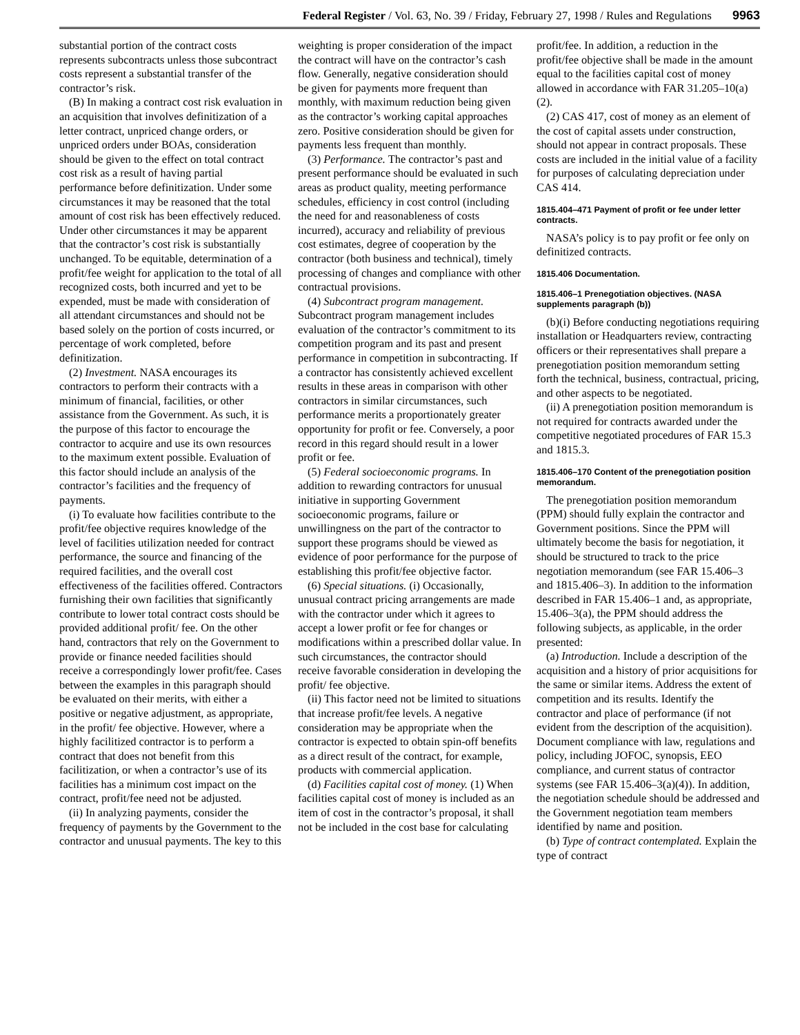Federal Register / Vol. 63, No. 39 / Friday, February 27, 1998 / Rules and Regulations 9963
substantial portion of the contract costs represents subcontracts unless those subcontract costs represent a substantial transfer of the contractor’s risk.
(B) In making a contract cost risk evaluation in an acquisition that involves definitization of a letter contract, unpriced change orders, or unpriced orders under BOAs, consideration should be given to the effect on total contract cost risk as a result of having partial performance before definitization. Under some circumstances it may be reasoned that the total amount of cost risk has been effectively reduced. Under other circumstances it may be apparent that the contractor’s cost risk is substantially unchanged. To be equitable, determination of a profit/fee weight for application to the total of all recognized costs, both incurred and yet to be expended, must be made with consideration of all attendant circumstances and should not be based solely on the portion of costs incurred, or percentage of work completed, before definitization.
(2) Investment. NASA encourages its contractors to perform their contracts with a minimum of financial, facilities, or other assistance from the Government. As such, it is the purpose of this factor to encourage the contractor to acquire and use its own resources to the maximum extent possible. Evaluation of this factor should include an analysis of the contractor’s facilities and the frequency of payments.
(i) To evaluate how facilities contribute to the profit/fee objective requires knowledge of the level of facilities utilization needed for contract performance, the source and financing of the required facilities, and the overall cost effectiveness of the facilities offered. Contractors furnishing their own facilities that significantly contribute to lower total contract costs should be provided additional profit/ fee. On the other hand, contractors that rely on the Government to provide or finance needed facilities should receive a correspondingly lower profit/fee. Cases between the examples in this paragraph should be evaluated on their merits, with either a positive or negative adjustment, as appropriate, in the profit/ fee objective. However, where a highly facilitized contractor is to perform a contract that does not benefit from this facilitization, or when a contractor’s use of its facilities has a minimum cost impact on the contract, profit/fee need not be adjusted.
(ii) In analyzing payments, consider the frequency of payments by the Government to the contractor and unusual payments. The key to this
weighting is proper consideration of the impact the contract will have on the contractor’s cash flow. Generally, negative consideration should be given for payments more frequent than monthly, with maximum reduction being given as the contractor’s working capital approaches zero. Positive consideration should be given for payments less frequent than monthly.
(3) Performance. The contractor’s past and present performance should be evaluated in such areas as product quality, meeting performance schedules, efficiency in cost control (including the need for and reasonableness of costs incurred), accuracy and reliability of previous cost estimates, degree of cooperation by the contractor (both business and technical), timely processing of changes and compliance with other contractual provisions.
(4) Subcontract program management. Subcontract program management includes evaluation of the contractor’s commitment to its competition program and its past and present performance in competition in subcontracting. If a contractor has consistently achieved excellent results in these areas in comparison with other contractors in similar circumstances, such performance merits a proportionately greater opportunity for profit or fee. Conversely, a poor record in this regard should result in a lower profit or fee.
(5) Federal socioeconomic programs. In addition to rewarding contractors for unusual initiative in supporting Government socioeconomic programs, failure or unwillingness on the part of the contractor to support these programs should be viewed as evidence of poor performance for the purpose of establishing this profit/fee objective factor.
(6) Special situations. (i) Occasionally, unusual contract pricing arrangements are made with the contractor under which it agrees to accept a lower profit or fee for changes or modifications within a prescribed dollar value. In such circumstances, the contractor should receive favorable consideration in developing the profit/ fee objective.
(ii) This factor need not be limited to situations that increase profit/fee levels. A negative consideration may be appropriate when the contractor is expected to obtain spin-off benefits as a direct result of the contract, for example, products with commercial application.
(d) Facilities capital cost of money. (1) When facilities capital cost of money is included as an item of cost in the contractor’s proposal, it shall not be included in the cost base for calculating
profit/fee. In addition, a reduction in the profit/fee objective shall be made in the amount equal to the facilities capital cost of money allowed in accordance with FAR 31.205–10(a)(2).
(2) CAS 417, cost of money as an element of the cost of capital assets under construction, should not appear in contract proposals. These costs are included in the initial value of a facility for purposes of calculating depreciation under CAS 414.
1815.404–471 Payment of profit or fee under letter contracts.
NASA’s policy is to pay profit or fee only on definitized contracts.
1815.406 Documentation.
1815.406–1 Prenegotiation objectives. (NASA supplements paragraph (b))
(b)(i) Before conducting negotiations requiring installation or Headquarters review, contracting officers or their representatives shall prepare a prenegotiation position memorandum setting forth the technical, business, contractual, pricing, and other aspects to be negotiated.
(ii) A prenegotiation position memorandum is not required for contracts awarded under the competitive negotiated procedures of FAR 15.3 and 1815.3.
1815.406–170 Content of the prenegotiation position memorandum.
The prenegotiation position memorandum (PPM) should fully explain the contractor and Government positions. Since the PPM will ultimately become the basis for negotiation, it should be structured to track to the price negotiation memorandum (see FAR 15.406–3 and 1815.406–3). In addition to the information described in FAR 15.406–1 and, as appropriate, 15.406–3(a), the PPM should address the following subjects, as applicable, in the order presented:
(a) Introduction. Include a description of the acquisition and a history of prior acquisitions for the same or similar items. Address the extent of competition and its results. Identify the contractor and place of performance (if not evident from the description of the acquisition). Document compliance with law, regulations and policy, including JOFOC, synopsis, EEO compliance, and current status of contractor systems (see FAR 15.406–3(a)(4)). In addition, the negotiation schedule should be addressed and the Government negotiation team members identified by name and position.
(b) Type of contract contemplated. Explain the type of contract